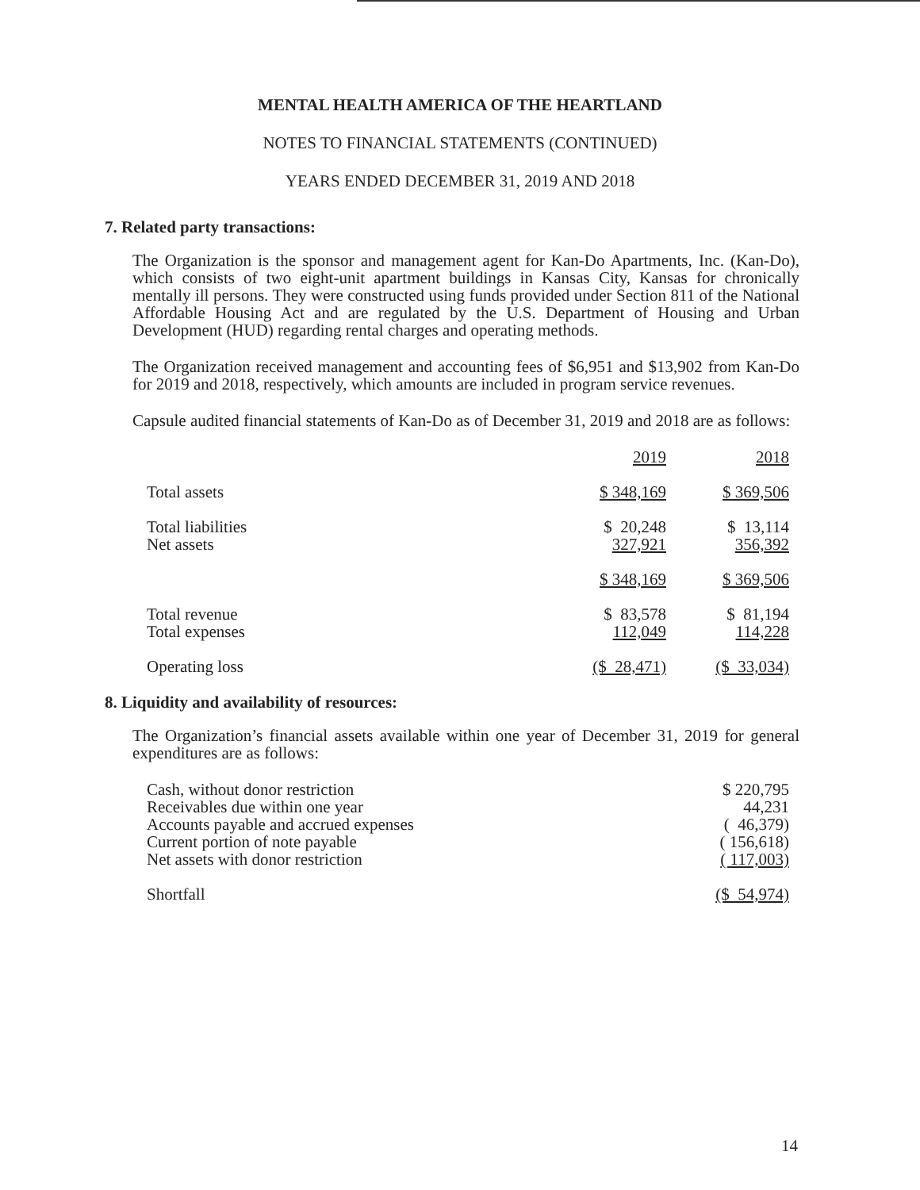MENTAL HEALTH AMERICA OF THE HEARTLAND
NOTES TO FINANCIAL STATEMENTS (CONTINUED)
YEARS ENDED DECEMBER 31, 2019 AND 2018
7. Related party transactions:
The Organization is the sponsor and management agent for Kan-Do Apartments, Inc. (Kan-Do), which consists of two eight-unit apartment buildings in Kansas City, Kansas for chronically mentally ill persons. They were constructed using funds provided under Section 811 of the National Affordable Housing Act and are regulated by the U.S. Department of Housing and Urban Development (HUD) regarding rental charges and operating methods.
The Organization received management and accounting fees of $6,951 and $13,902 from Kan-Do for 2019 and 2018, respectively, which amounts are included in program service revenues.
Capsule audited financial statements of Kan-Do as of December 31, 2019 and 2018 are as follows:
| | 2019 | 2018 |
| Total assets | $ 348,169 | $ 369,506 |
| Total liabilities Net assets | $ 20,248 327,921 | $ 13,114 356,392 |
| | $ 348,169 | $ 369,506 |
| Total revenue Total expenses | $ 83,578 112,049 | $ 81,194 114,228 |
| Operating loss | ($ 28,471) | ($ 33,034) |
8. Liquidity and availability of resources:
The Organization’s financial assets available within one year of December 31, 2019 for general expenditures are as follows:
| Cash, without donor restriction | $ 220,795 |
| Receivables due within one year | 44,231 |
| Accounts payable and accrued expenses | ( 46,379) |
| Current portion of note payable | ( 156,618) |
| Net assets with donor restriction | ( 117,003) |
| Shortfall | ($ 54,974) |
14